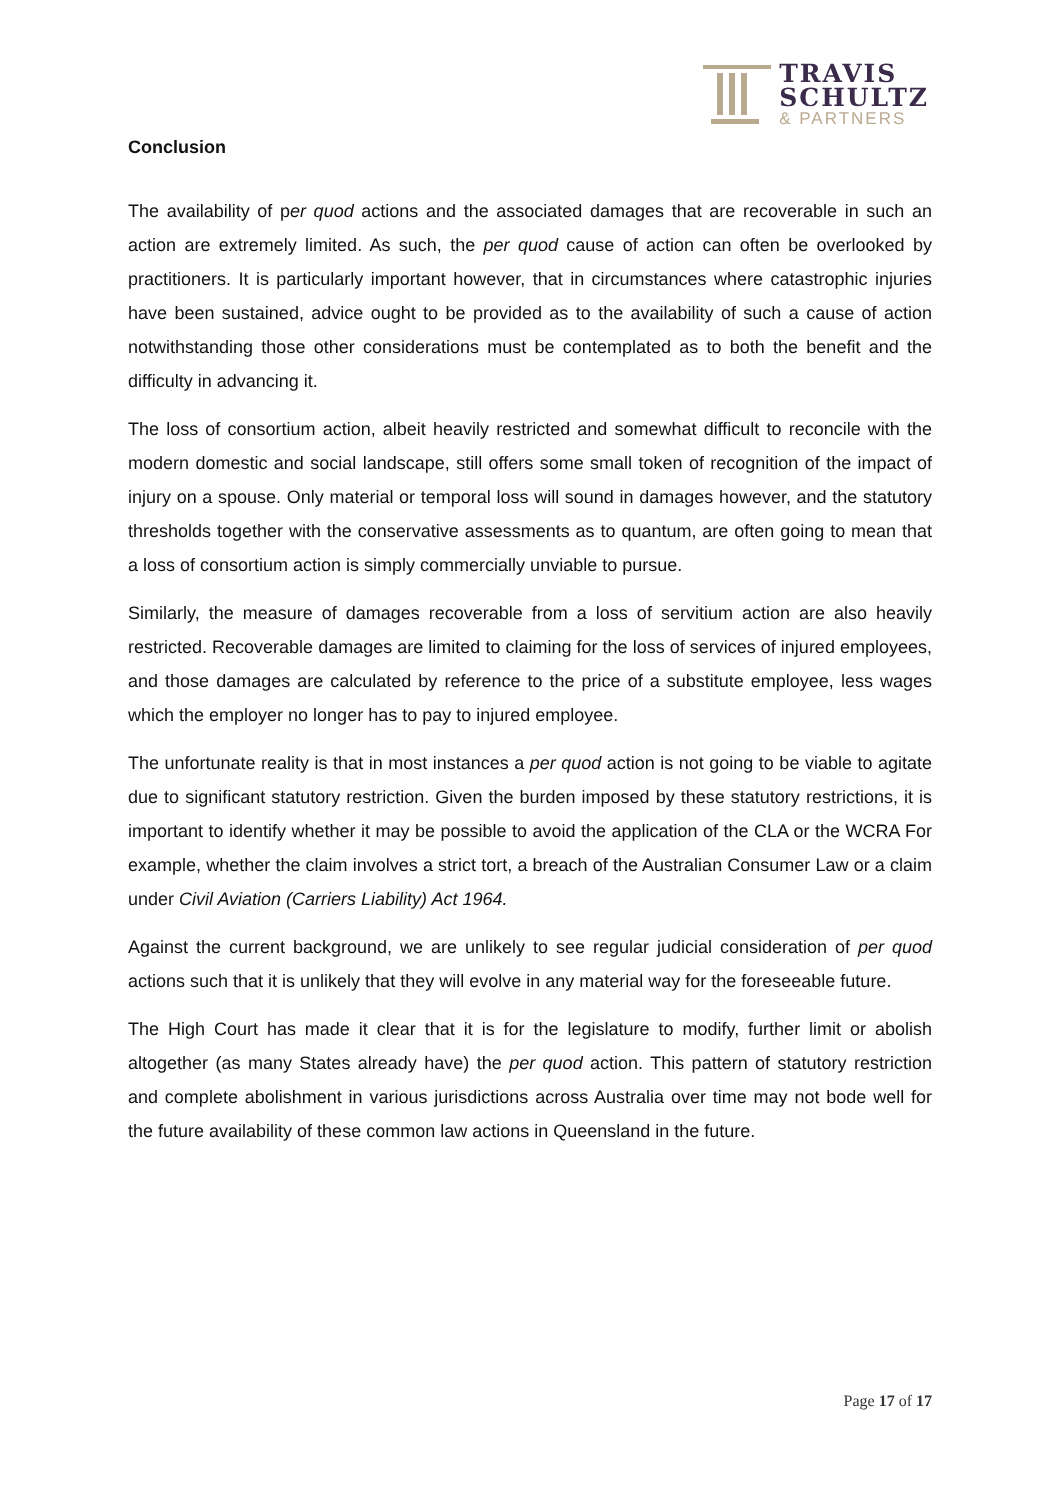TRAVIS
SCHULTZ
& PARTNERS
Conclusion
The availability of per quod actions and the associated damages that are recoverable in such an action are extremely limited. As such, the per quod cause of action can often be overlooked by practitioners. It is particularly important however, that in circumstances where catastrophic injuries have been sustained, advice ought to be provided as to the availability of such a cause of action notwithstanding those other considerations must be contemplated as to both the benefit and the difficulty in advancing it.
The loss of consortium action, albeit heavily restricted and somewhat difficult to reconcile with the modern domestic and social landscape, still offers some small token of recognition of the impact of injury on a spouse. Only material or temporal loss will sound in damages however, and the statutory thresholds together with the conservative assessments as to quantum, are often going to mean that a loss of consortium action is simply commercially unviable to pursue.
Similarly, the measure of damages recoverable from a loss of servitium action are also heavily restricted. Recoverable damages are limited to claiming for the loss of services of injured employees, and those damages are calculated by reference to the price of a substitute employee, less wages which the employer no longer has to pay to injured employee.
The unfortunate reality is that in most instances a per quod action is not going to be viable to agitate due to significant statutory restriction. Given the burden imposed by these statutory restrictions, it is important to identify whether it may be possible to avoid the application of the CLA or the WCRA For example, whether the claim involves a strict tort, a breach of the Australian Consumer Law or a claim under Civil Aviation (Carriers Liability) Act 1964.
Against the current background, we are unlikely to see regular judicial consideration of per quod actions such that it is unlikely that they will evolve in any material way for the foreseeable future.
The High Court has made it clear that it is for the legislature to modify, further limit or abolish altogether (as many States already have) the per quod action. This pattern of statutory restriction and complete abolishment in various jurisdictions across Australia over time may not bode well for the future availability of these common law actions in Queensland in the future.
Page 17 of 17